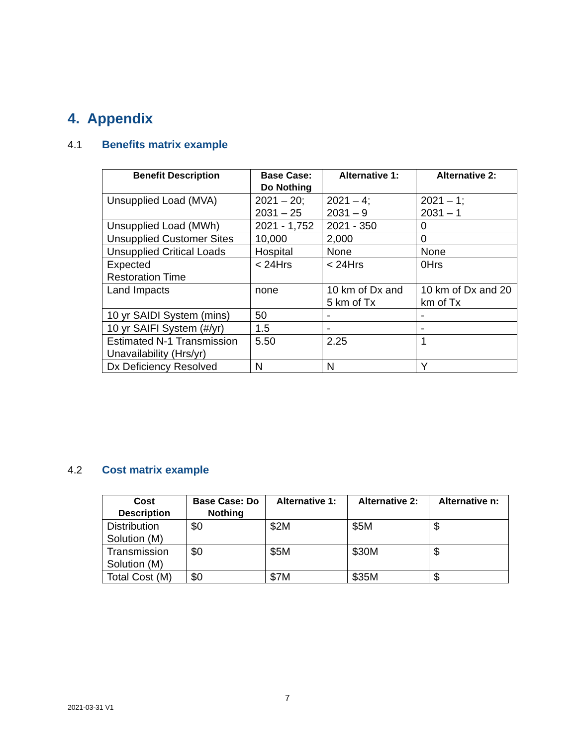4. Appendix
4.1 Benefits matrix example
| Benefit Description | Base Case: Do Nothing | Alternative 1: | Alternative 2: |
| --- | --- | --- | --- |
| Unsupplied Load (MVA) | 2021 – 20; 2031 – 25 | 2021 – 4; 2031 – 9 | 2021 – 1; 2031 – 1 |
| Unsupplied Load (MWh) | 2021 - 1,752 | 2021 - 350 | 0 |
| Unsupplied Customer Sites | 10,000 | 2,000 | 0 |
| Unsupplied Critical Loads | Hospital | None | None |
| Expected Restoration Time | < 24Hrs | < 24Hrs | 0Hrs |
| Land Impacts | none | 10 km of Dx and 5 km of Tx | 10 km of Dx and 20 km of Tx |
| 10 yr SAIDI System (mins) | 50 | - | - |
| 10 yr SAIFI System (#/yr) | 1.5 | - | - |
| Estimated N-1 Transmission Unavailability (Hrs/yr) | 5.50 | 2.25 | 1 |
| Dx Deficiency Resolved | N | N | Y |
4.2 Cost matrix example
| Cost Description | Base Case: Do Nothing | Alternative 1: | Alternative 2: | Alternative n: |
| --- | --- | --- | --- | --- |
| Distribution Solution (M) | $0 | $2M | $5M | $ |
| Transmission Solution (M) | $0 | $5M | $30M | $ |
| Total Cost (M) | $0 | $7M | $35M | $ |
7
2021-03-31 V1